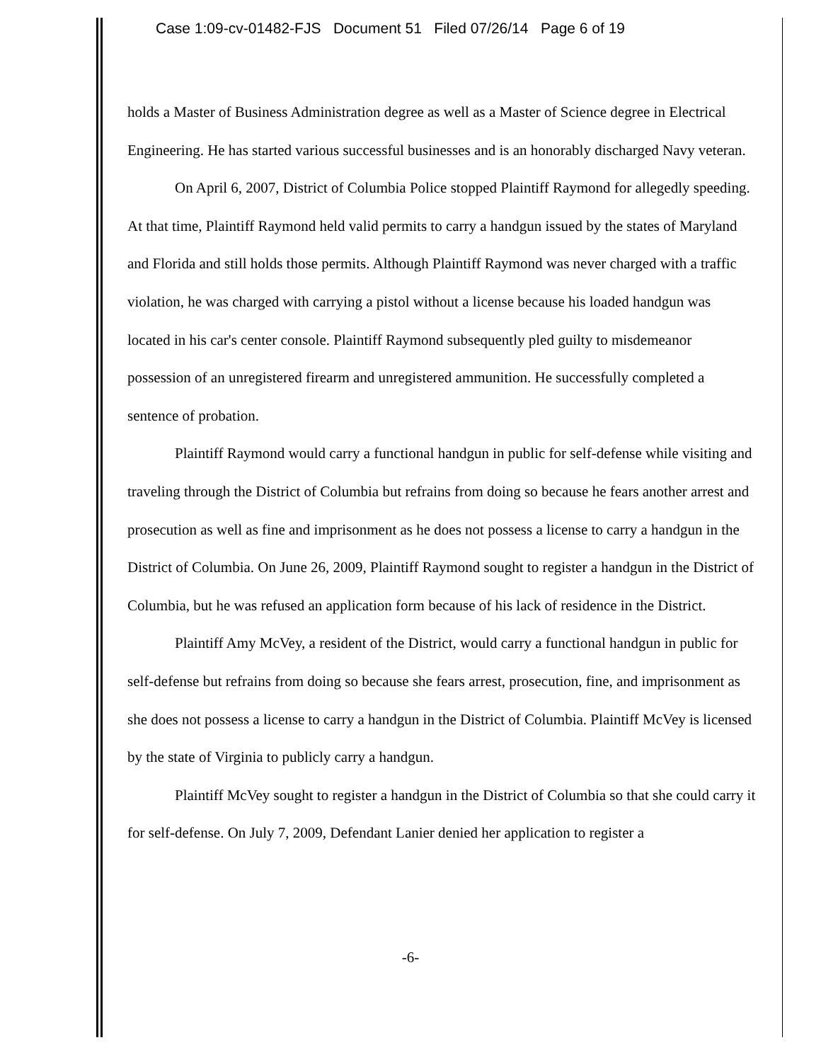Case 1:09-cv-01482-FJS Document 51 Filed 07/26/14 Page 6 of 19
holds a Master of Business Administration degree as well as a Master of Science degree in Electrical Engineering. He has started various successful businesses and is an honorably discharged Navy veteran.
On April 6, 2007, District of Columbia Police stopped Plaintiff Raymond for allegedly speeding. At that time, Plaintiff Raymond held valid permits to carry a handgun issued by the states of Maryland and Florida and still holds those permits. Although Plaintiff Raymond was never charged with a traffic violation, he was charged with carrying a pistol without a license because his loaded handgun was located in his car's center console. Plaintiff Raymond subsequently pled guilty to misdemeanor possession of an unregistered firearm and unregistered ammunition. He successfully completed a sentence of probation.
Plaintiff Raymond would carry a functional handgun in public for self-defense while visiting and traveling through the District of Columbia but refrains from doing so because he fears another arrest and prosecution as well as fine and imprisonment as he does not possess a license to carry a handgun in the District of Columbia. On June 26, 2009, Plaintiff Raymond sought to register a handgun in the District of Columbia, but he was refused an application form because of his lack of residence in the District.
Plaintiff Amy McVey, a resident of the District, would carry a functional handgun in public for self-defense but refrains from doing so because she fears arrest, prosecution, fine, and imprisonment as she does not possess a license to carry a handgun in the District of Columbia. Plaintiff McVey is licensed by the state of Virginia to publicly carry a handgun.
Plaintiff McVey sought to register a handgun in the District of Columbia so that she could carry it for self-defense. On July 7, 2009, Defendant Lanier denied her application to register a
-6-